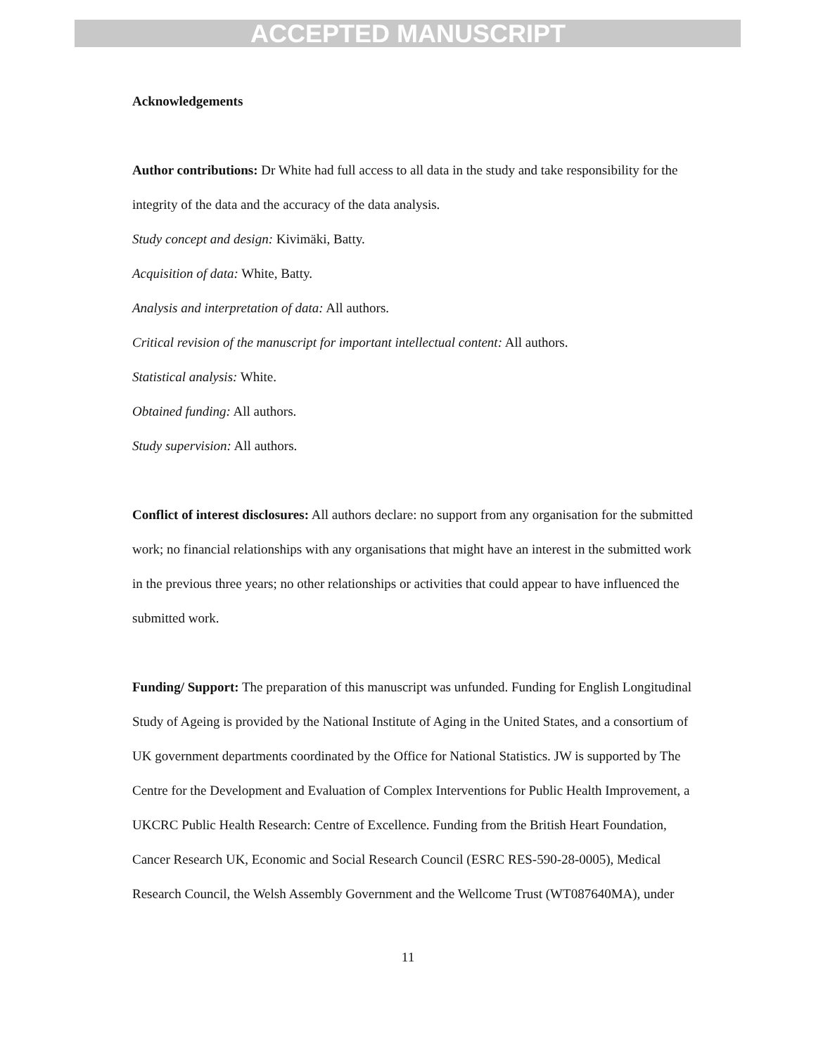ACCEPTED MANUSCRIPT
Acknowledgements
Author contributions: Dr White had full access to all data in the study and take responsibility for the integrity of the data and the accuracy of the data analysis.
Study concept and design: Kivimäki, Batty.
Acquisition of data: White, Batty.
Analysis and interpretation of data: All authors.
Critical revision of the manuscript for important intellectual content: All authors.
Statistical analysis: White.
Obtained funding: All authors.
Study supervision: All authors.
Conflict of interest disclosures: All authors declare: no support from any organisation for the submitted work; no financial relationships with any organisations that might have an interest in the submitted work in the previous three years; no other relationships or activities that could appear to have influenced the submitted work.
Funding/ Support: The preparation of this manuscript was unfunded. Funding for English Longitudinal Study of Ageing is provided by the National Institute of Aging in the United States, and a consortium of UK government departments coordinated by the Office for National Statistics. JW is supported by The Centre for the Development and Evaluation of Complex Interventions for Public Health Improvement, a UKCRC Public Health Research: Centre of Excellence. Funding from the British Heart Foundation, Cancer Research UK, Economic and Social Research Council (ESRC RES-590-28-0005), Medical Research Council, the Welsh Assembly Government and the Wellcome Trust (WT087640MA), under
11